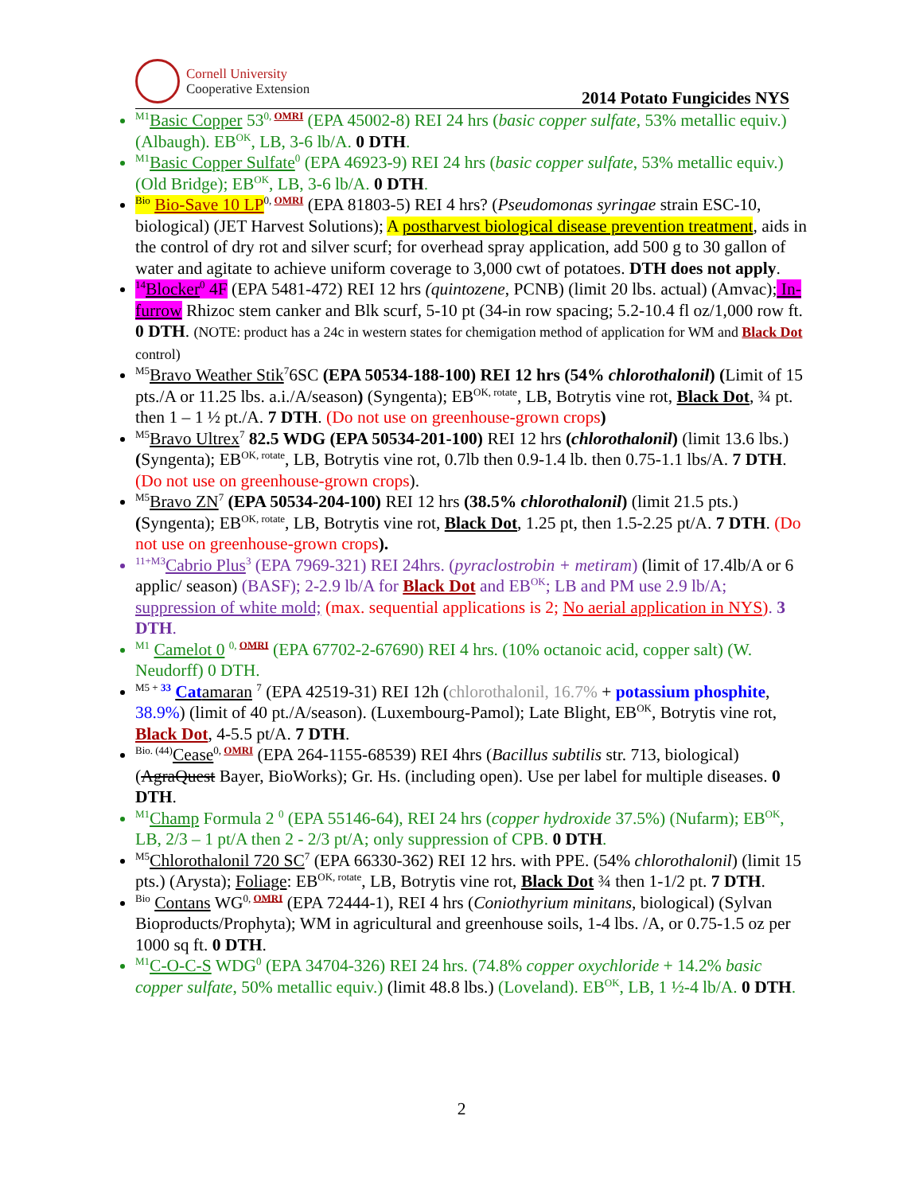Cornell University
Cooperative Extension
2014 Potato Fungicides NYS
<sup>M1</sup>Basic Copper 53<sup>0, OMRI</sup> (EPA 45002-8) REI 24 hrs (basic copper sulfate, 53% metallic equiv.) (Albaugh). EB<sup>OK</sup>, LB, 3-6 lb/A. 0 DTH.
<sup>M1</sup>Basic Copper Sulfate<sup>0</sup> (EPA 46923-9) REI 24 hrs (basic copper sulfate, 53% metallic equiv.) (Old Bridge); EB<sup>OK</sup>, LB, 3-6 lb/A. 0 DTH.
<sup>Bio</sup> Bio-Save 10 LP<sup>0, OMRI</sup> (EPA 81803-5) REI 4 hrs? (Pseudomonas syringae strain ESC-10, biological) (JET Harvest Solutions); A postharvest biological disease prevention treatment, aids in the control of dry rot and silver scurf; for overhead spray application, add 500 g to 30 gallon of water and agitate to achieve uniform coverage to 3,000 cwt of potatoes. DTH does not apply.
<sup>14</sup> Blocker<sup>0</sup> 4F (EPA 5481-472) REI 12 hrs (quintozene, PCNB) (limit 20 lbs. actual) (Amvac); In-furrow Rhizoc stem canker and Blk scurf, 5-10 pt (34-in row spacing; 5.2-10.4 fl oz/1,000 row ft. 0 DTH. (NOTE: product has a 24c in western states for chemigation method of application for WM and Black Dot control)
<sup>M5</sup>Bravo Weather Stik<sup>7</sup>6SC (EPA 50534-188-100) REI 12 hrs (54% chlorothalonil) (Limit of 15 pts./A or 11.25 lbs. a.i./A/season) (Syngenta); EB<sup>OK, rotate</sup>, LB, Botrytis vine rot, Black Dot, ¾ pt. then 1 – 1 ½ pt./A. 7 DTH. (Do not use on greenhouse-grown crops)
<sup>M5</sup>Bravo Ultrex<sup>7</sup> 82.5 WDG (EPA 50534-201-100) REI 12 hrs (chlorothalonil) (limit 13.6 lbs.) (Syngenta); EB<sup>OK, rotate</sup>, LB, Botrytis vine rot, 0.7lb then 0.9-1.4 lb. then 0.75-1.1 lbs/A. 7 DTH. (Do not use on greenhouse-grown crops).
<sup>M5</sup>Bravo ZN<sup>7</sup> (EPA 50534-204-100) REI 12 hrs (38.5% chlorothalonil) (limit 21.5 pts.) (Syngenta); EB<sup>OK, rotate</sup>, LB, Botrytis vine rot, Black Dot, 1.25 pt, then 1.5-2.25 pt/A. 7 DTH. (Do not use on greenhouse-grown crops).
<sup>11+M3</sup>Cabrio Plus<sup>3</sup> (EPA 7969-321) REI 24hrs. (pyraclostrobin + metiram) (limit of 17.4lb/A or 6 applic/ season) (BASF); 2-2.9 lb/A for Black Dot and EB<sup>OK</sup>; LB and PM use 2.9 lb/A; suppression of white mold; (max. sequential applications is 2; No aerial application in NYS). 3 DTH.
<sup>M1</sup> Camelot 0 <sup>0, OMRI</sup> (EPA 67702-2-67690) REI 4 hrs. (10% octanoic acid, copper salt) (W. Neudorff) 0 DTH.
<sup>M5 + 33</sup> Catamaran <sup>7</sup> (EPA 42519-31) REI 12h (chlorothalonil, 16.7% + potassium phosphite, 38.9%) (limit of 40 pt./A/season). (Luxembourg-Pamol); Late Blight, EB<sup>OK</sup>, Botrytis vine rot, Black Dot, 4-5.5 pt/A. 7 DTH.
<sup>Bio. (44)</sup>Cease<sup>0, OMRI</sup> (EPA 264-1155-68539) REI 4hrs (Bacillus subtilis str. 713, biological) (AgraQuest Bayer, BioWorks); Gr. Hs. (including open). Use per label for multiple diseases. 0 DTH.
<sup>M1</sup>Champ Formula 2 <sup>0</sup> (EPA 55146-64), REI 24 hrs (copper hydroxide 37.5%) (Nufarm); EB<sup>OK</sup>, LB, 2/3 – 1 pt/A then 2 - 2/3 pt/A; only suppression of CPB. 0 DTH.
<sup>M5</sup>Chlorothalonil 720 SC<sup>7</sup> (EPA 66330-362) REI 12 hrs. with PPE. (54% chlorothalonil) (limit 15 pts.) (Arysta); Foliage: EB<sup>OK, rotate</sup>, LB, Botrytis vine rot, Black Dot ¾ then 1-1/2 pt. 7 DTH.
<sup>Bio</sup> Contans WG<sup>0, OMRI</sup> (EPA 72444-1), REI 4 hrs (Coniothyrium minitans, biological) (Sylvan Bioproducts/Prophyta); WM in agricultural and greenhouse soils, 1-4 lbs. /A, or 0.75-1.5 oz per 1000 sq ft. 0 DTH.
<sup>M1</sup>C-O-C-S WDG<sup>0</sup> (EPA 34704-326) REI 24 hrs. (74.8% copper oxychloride + 14.2% basic copper sulfate, 50% metallic equiv.) (limit 48.8 lbs.) (Loveland). EB<sup>OK</sup>, LB, 1 ½-4 lb/A. 0 DTH.
2